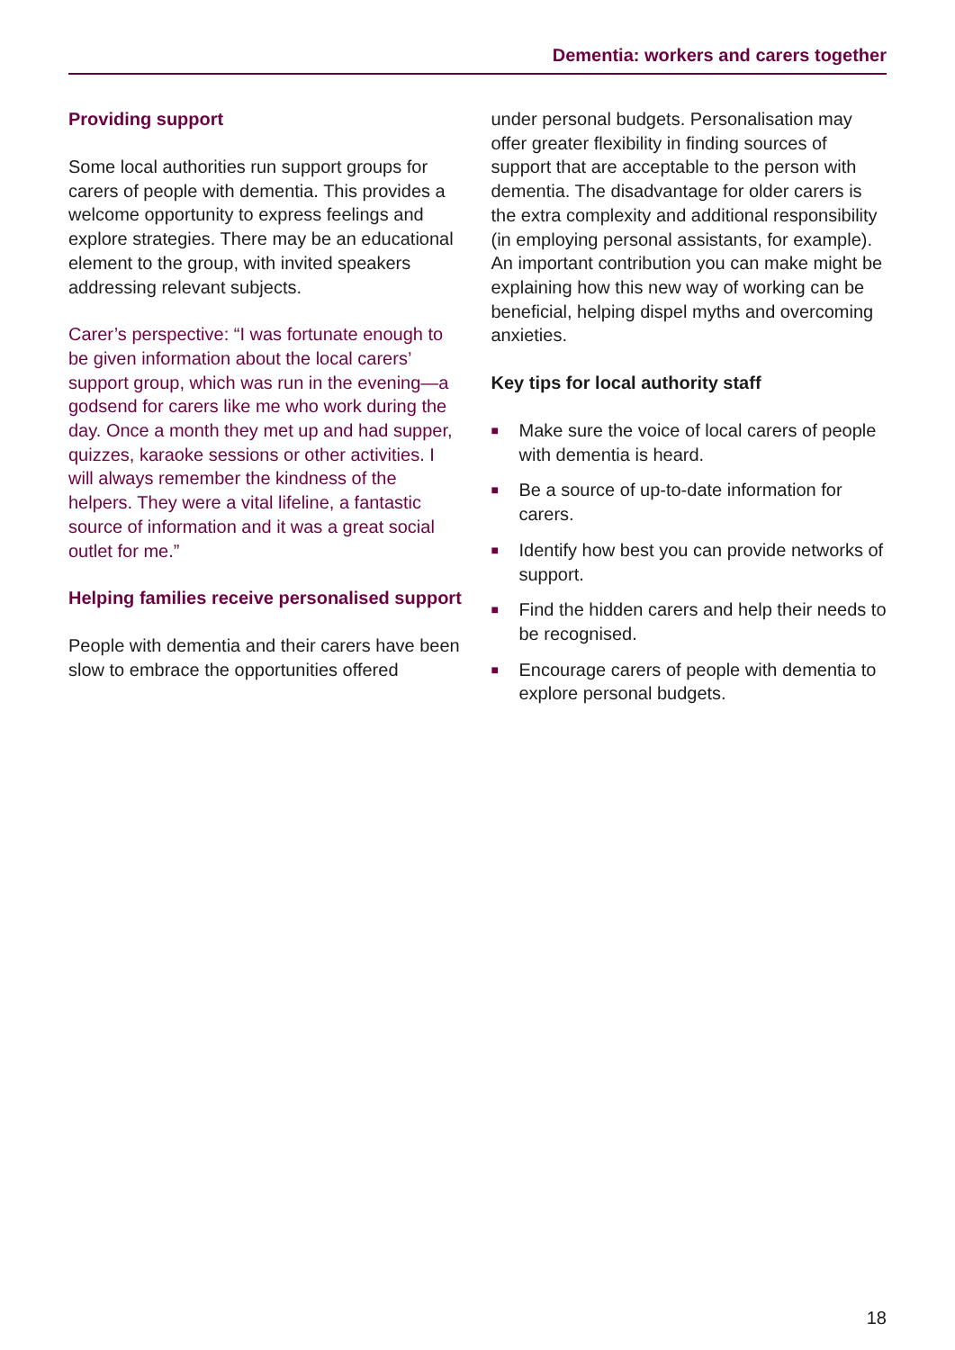Dementia: workers and carers together
Providing support
Some local authorities run support groups for carers of people with dementia. This provides a welcome opportunity to express feelings and explore strategies. There may be an educational element to the group, with invited speakers addressing relevant subjects.
Carer’s perspective: “I was fortunate enough to be given information about the local carers’ support group, which was run in the evening—a godsend for carers like me who work during the day. Once a month they met up and had supper, quizzes, karaoke sessions or other activities. I will always remember the kindness of the helpers. They were a vital lifeline, a fantastic source of information and it was a great social outlet for me.”
Helping families receive personalised support
People with dementia and their carers have been slow to embrace the opportunities offered
under personal budgets. Personalisation may offer greater flexibility in finding sources of support that are acceptable to the person with dementia. The disadvantage for older carers is the extra complexity and additional responsibility (in employing personal assistants, for example). An important contribution you can make might be explaining how this new way of working can be beneficial, helping dispel myths and overcoming anxieties.
Key tips for local authority staff
■ Make sure the voice of local carers of people with dementia is heard.
■ Be a source of up-to-date information for carers.
■ Identify how best you can provide networks of support.
■ Find the hidden carers and help their needs to be recognised.
■ Encourage carers of people with dementia to explore personal budgets.
18